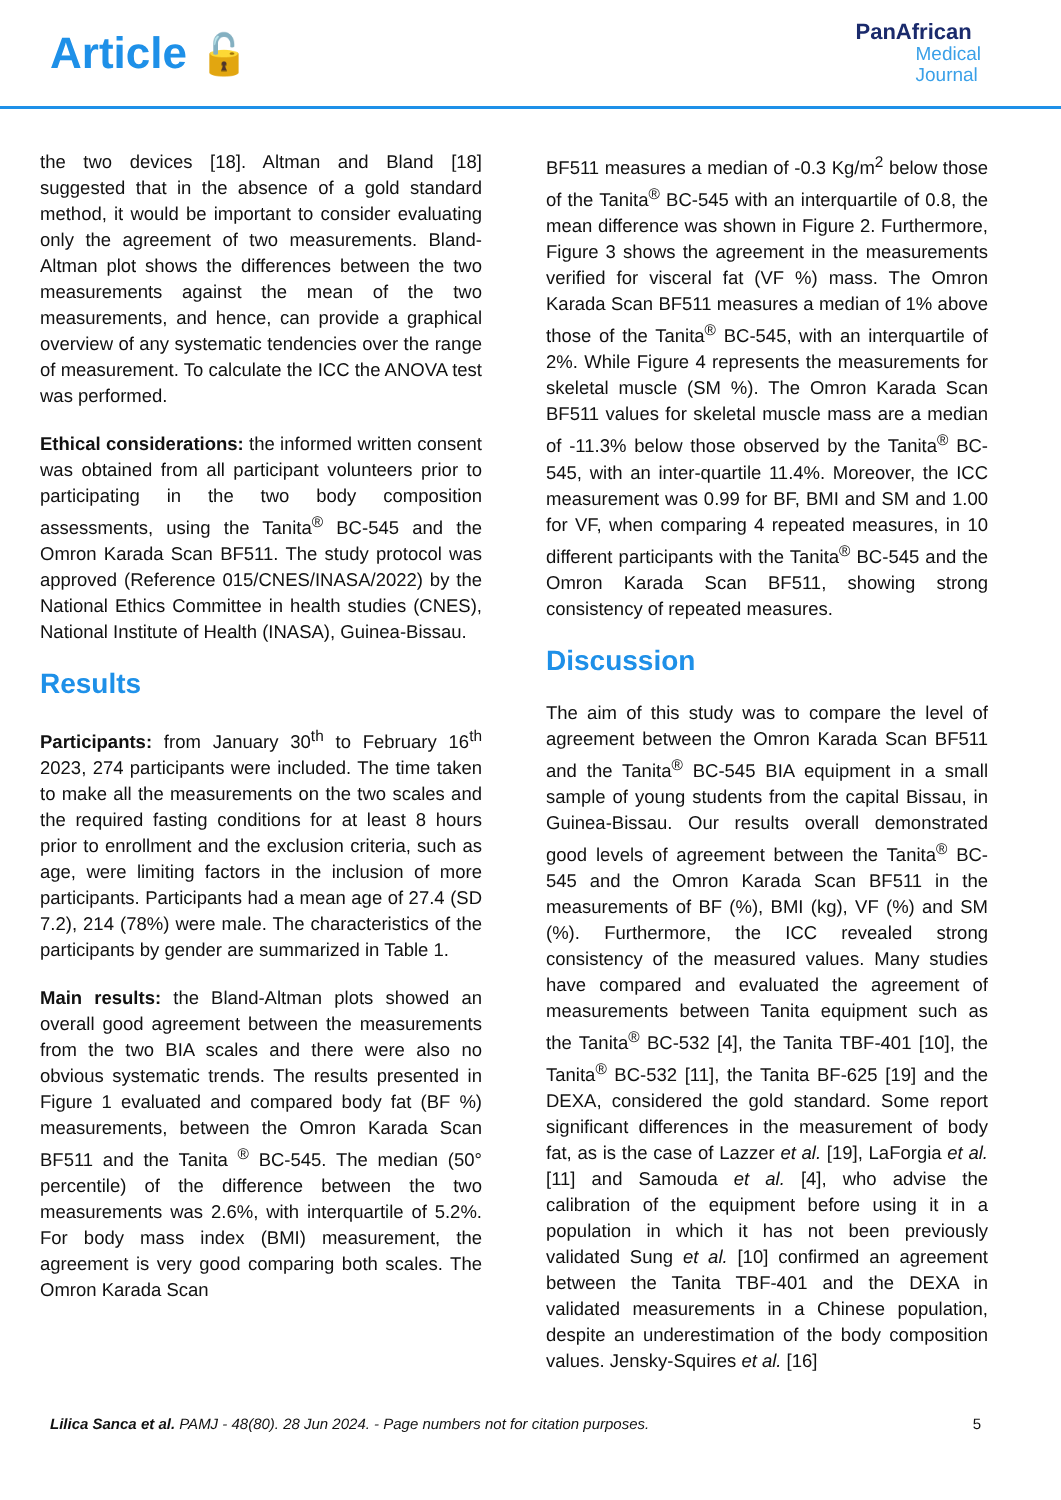Article 🔓
PanAfrican
Medical
Journal
the two devices [18]. Altman and Bland [18] suggested that in the absence of a gold standard method, it would be important to consider evaluating only the agreement of two measurements. Bland-Altman plot shows the differences between the two measurements against the mean of the two measurements, and hence, can provide a graphical overview of any systematic tendencies over the range of measurement. To calculate the ICC the ANOVA test was performed.
Ethical considerations: the informed written consent was obtained from all participant volunteers prior to participating in the two body composition assessments, using the Tanita<sup>®</sup> BC-545 and the Omron Karada Scan BF511. The study protocol was approved (Reference 015/CNES/INASA/2022) by the National Ethics Committee in health studies (CNES), National Institute of Health (INASA), Guinea-Bissau.
Results
Participants: from January 30<sup>th</sup> to February 16<sup>th</sup> 2023, 274 participants were included. The time taken to make all the measurements on the two scales and the required fasting conditions for at least 8 hours prior to enrollment and the exclusion criteria, such as age, were limiting factors in the inclusion of more participants. Participants had a mean age of 27.4 (SD 7.2), 214 (78%) were male. The characteristics of the participants by gender are summarized in Table 1.
Main results: the Bland-Altman plots showed an overall good agreement between the measurements from the two BIA scales and there were also no obvious systematic trends. The results presented in Figure 1 evaluated and compared body fat (BF %) measurements, between the Omron Karada Scan BF511 and the Tanita <sup>®</sup> BC-545. The median (50° percentile) of the difference between the two measurements was 2.6%, with interquartile of 5.2%. For body mass index (BMI) measurement, the agreement is very good comparing both scales. The Omron Karada Scan
BF511 measures a median of -0.3 Kg/m<sup>2</sup> below those of the Tanita<sup>®</sup> BC-545 with an interquartile of 0.8, the mean difference was shown in Figure 2. Furthermore, Figure 3 shows the agreement in the measurements verified for visceral fat (VF %) mass. The Omron Karada Scan BF511 measures a median of 1% above those of the Tanita<sup>®</sup> BC-545, with an interquartile of 2%. While Figure 4 represents the measurements for skeletal muscle (SM %). The Omron Karada Scan BF511 values for skeletal muscle mass are a median of -11.3% below those observed by the Tanita<sup>®</sup> BC-545, with an inter-quartile 11.4%. Moreover, the ICC measurement was 0.99 for BF, BMI and SM and 1.00 for VF, when comparing 4 repeated measures, in 10 different participants with the Tanita<sup>®</sup> BC-545 and the Omron Karada Scan BF511, showing strong consistency of repeated measures.
Discussion
The aim of this study was to compare the level of agreement between the Omron Karada Scan BF511 and the Tanita<sup>®</sup> BC-545 BIA equipment in a small sample of young students from the capital Bissau, in Guinea-Bissau. Our results overall demonstrated good levels of agreement between the Tanita<sup>®</sup> BC-545 and the Omron Karada Scan BF511 in the measurements of BF (%), BMI (kg), VF (%) and SM (%). Furthermore, the ICC revealed strong consistency of the measured values. Many studies have compared and evaluated the agreement of measurements between Tanita equipment such as the Tanita<sup>®</sup> BC-532 [4], the Tanita TBF-401 [10], the Tanita<sup>®</sup> BC-532 [11], the Tanita BF-625 [19] and the DEXA, considered the gold standard. Some report significant differences in the measurement of body fat, as is the case of Lazzer et al. [19], LaForgia et al. [11] and Samouda et al. [4], who advise the calibration of the equipment before using it in a population in which it has not been previously validated Sung et al. [10] confirmed an agreement between the Tanita TBF-401 and the DEXA in validated measurements in a Chinese population, despite an underestimation of the body composition values. Jensky-Squires et al. [16]
Lilica Sanca et al. PAMJ - 48(80). 28 Jun 2024. - Page numbers not for citation purposes. 5